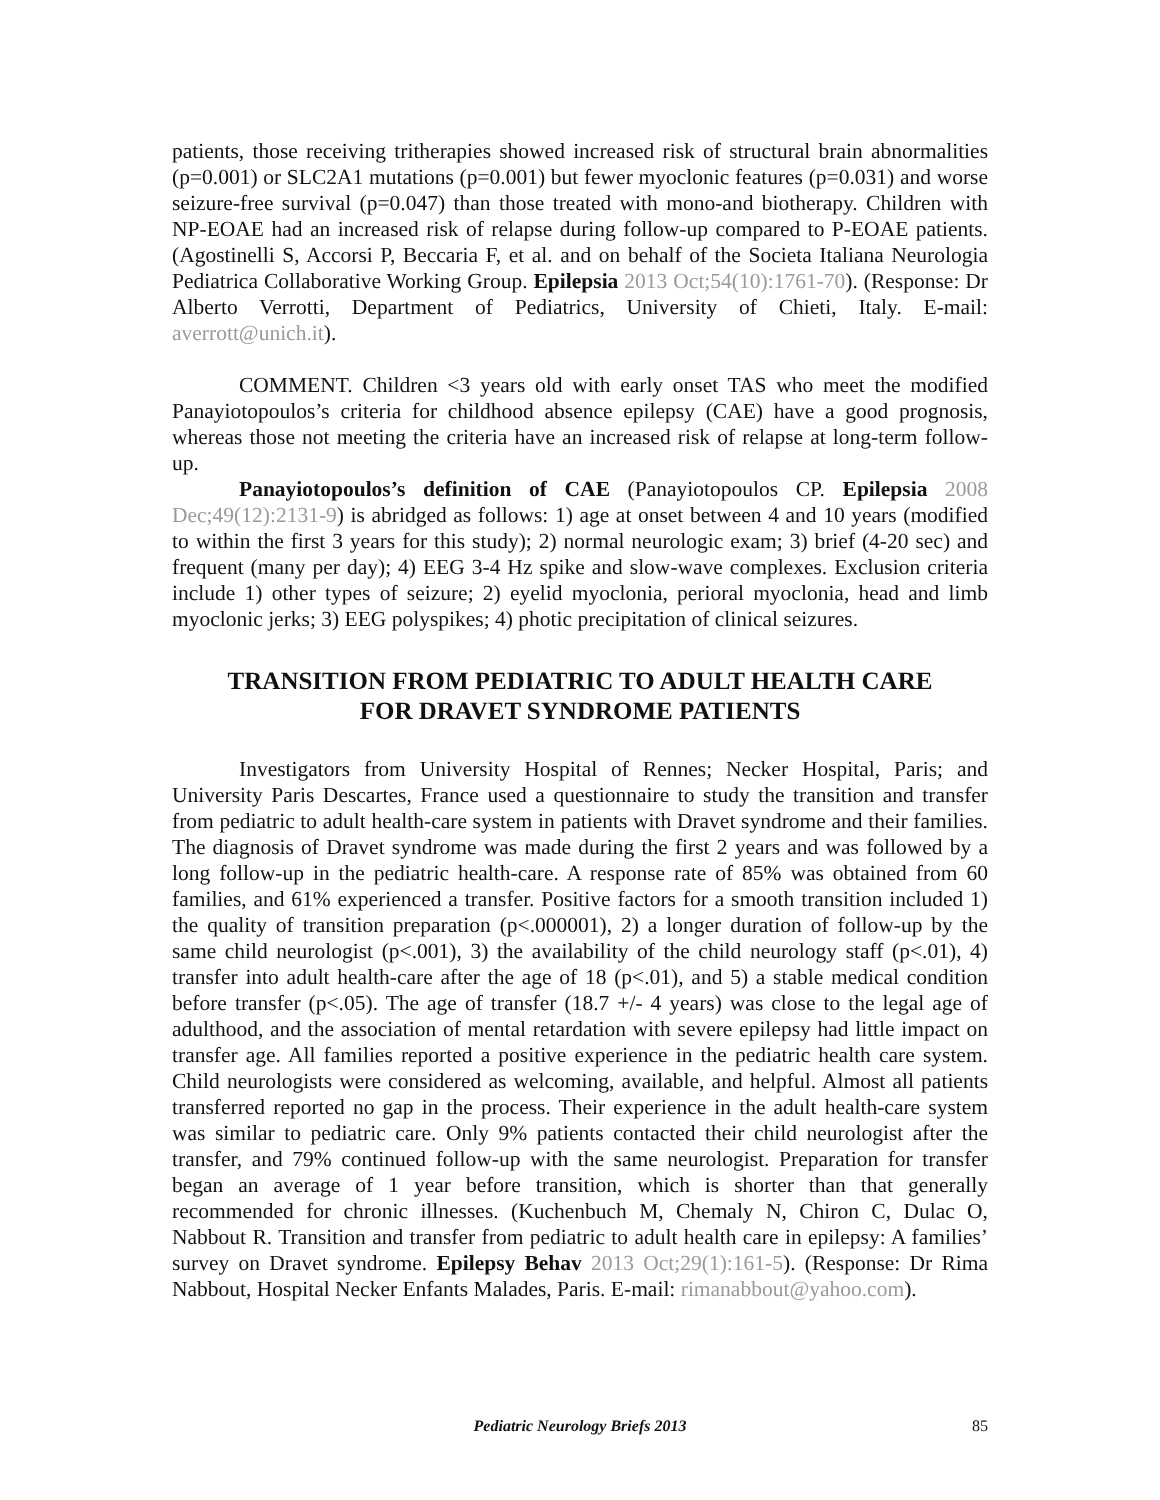patients, those receiving tritherapies showed increased risk of structural brain abnormalities (p=0.001) or SLC2A1 mutations (p=0.001) but fewer myoclonic features (p=0.031) and worse seizure-free survival (p=0.047) than those treated with mono-and biotherapy. Children with NP-EOAE had an increased risk of relapse during follow-up compared to P-EOAE patients. (Agostinelli S, Accorsi P, Beccaria F, et al. and on behalf of the Societa Italiana Neurologia Pediatrica Collaborative Working Group. Epilepsia 2013 Oct;54(10):1761-70). (Response: Dr Alberto Verrotti, Department of Pediatrics, University of Chieti, Italy. E-mail: averrott@unich.it).
COMMENT. Children <3 years old with early onset TAS who meet the modified Panayiotopoulos’s criteria for childhood absence epilepsy (CAE) have a good prognosis, whereas those not meeting the criteria have an increased risk of relapse at long-term follow-up.
Panayiotopoulos’s definition of CAE (Panayiotopoulos CP. Epilepsia 2008 Dec;49(12):2131-9) is abridged as follows: 1) age at onset between 4 and 10 years (modified to within the first 3 years for this study); 2) normal neurologic exam; 3) brief (4-20 sec) and frequent (many per day); 4) EEG 3-4 Hz spike and slow-wave complexes. Exclusion criteria include 1) other types of seizure; 2) eyelid myoclonia, perioral myoclonia, head and limb myoclonic jerks; 3) EEG polyspikes; 4) photic precipitation of clinical seizures.
TRANSITION FROM PEDIATRIC TO ADULT HEALTH CARE
FOR DRAVET SYNDROME PATIENTS
Investigators from University Hospital of Rennes; Necker Hospital, Paris; and University Paris Descartes, France used a questionnaire to study the transition and transfer from pediatric to adult health-care system in patients with Dravet syndrome and their families. The diagnosis of Dravet syndrome was made during the first 2 years and was followed by a long follow-up in the pediatric health-care. A response rate of 85% was obtained from 60 families, and 61% experienced a transfer. Positive factors for a smooth transition included 1) the quality of transition preparation (p<.000001), 2) a longer duration of follow-up by the same child neurologist (p<.001), 3) the availability of the child neurology staff (p<.01), 4) transfer into adult health-care after the age of 18 (p<.01), and 5) a stable medical condition before transfer (p<.05). The age of transfer (18.7 +/- 4 years) was close to the legal age of adulthood, and the association of mental retardation with severe epilepsy had little impact on transfer age. All families reported a positive experience in the pediatric health care system. Child neurologists were considered as welcoming, available, and helpful. Almost all patients transferred reported no gap in the process. Their experience in the adult health-care system was similar to pediatric care. Only 9% patients contacted their child neurologist after the transfer, and 79% continued follow-up with the same neurologist. Preparation for transfer began an average of 1 year before transition, which is shorter than that generally recommended for chronic illnesses. (Kuchenbuch M, Chemaly N, Chiron C, Dulac O, Nabbout R. Transition and transfer from pediatric to adult health care in epilepsy: A families’ survey on Dravet syndrome. Epilepsy Behav 2013 Oct;29(1):161-5). (Response: Dr Rima Nabbout, Hospital Necker Enfants Malades, Paris. E-mail: rimanabbout@yahoo.com).
Pediatric Neurology Briefs 2013
85